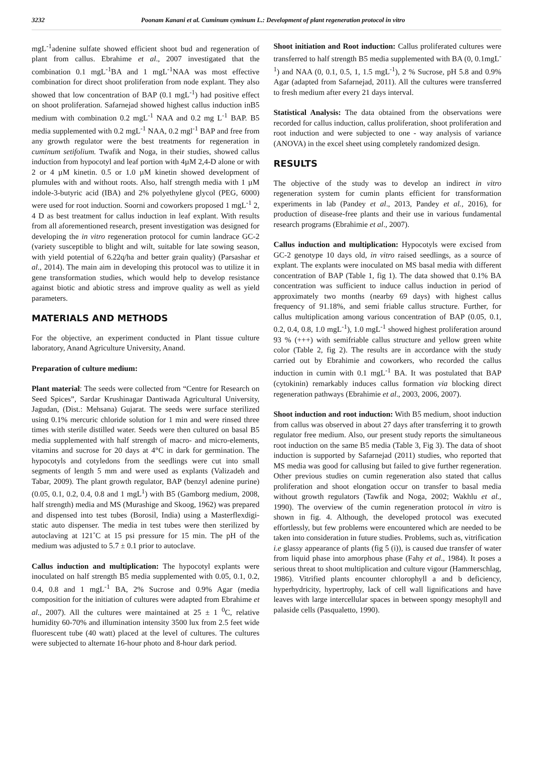3232 Poonam Kanani et al. Cuminum cyminum L.: Development of plant regeneration protocol in vitro
mgL<sup>-1</sup>adenine sulfate showed efficient shoot bud and regeneration of plant from callus. Ebrahime et al., 2007 investigated that the combination 0.1 mgL<sup>-1</sup>BA and 1 mgL<sup>-1</sup>NAA was most effective combination for direct shoot proliferation from node explant. They also showed that low concentration of BAP (0.1 mgL<sup>-1</sup>) had positive effect on shoot proliferation. Safarnejad showed highest callus induction inB5 medium with combination 0.2 mgL<sup>-1</sup> NAA and 0.2 mg L<sup>-1</sup> BAP. B5 media supplemented with 0.2 mgL<sup>-1</sup> NAA, 0.2 mgl<sup>-1</sup> BAP and free from any growth regulator were the best treatments for regeneration in cuminum setifolium. Twafik and Noga, in their studies, showed callus induction from hypocotyl and leaf portion with 4µM 2,4-D alone or with 2 or 4 µM kinetin. 0.5 or 1.0 µM kinetin showed development of plumules with and without roots. Also, half strength media with 1 µM indole-3-butyric acid (IBA) and 2% polyethylene glycol (PEG, 6000) were used for root induction. Soorni and coworkers proposed 1 mgL<sup>-1</sup> 2, 4 D as best treatment for callus induction in leaf explant. With results from all aforementioned research, present investigation was designed for developing the in vitro regeneration protocol for cumin landrace GC-2 (variety susceptible to blight and wilt, suitable for late sowing season, with yield potential of 6.22q/ha and better grain quality) (Parsashar et al., 2014). The main aim in developing this protocol was to utilize it in gene transformation studies, which would help to develop resistance against biotic and abiotic stress and improve quality as well as yield parameters.
MATERIALS AND METHODS
For the objective, an experiment conducted in Plant tissue culture laboratory, Anand Agriculture University, Anand.
Preparation of culture medium:
Plant material: The seeds were collected from “Centre for Research on Seed Spices”, Sardar Krushinagar Dantiwada Agricultural University, Jagudan, (Dist.: Mehsana) Gujarat. The seeds were surface sterilized using 0.1% mercuric chloride solution for 1 min and were rinsed three times with sterile distilled water. Seeds were then cultured on basal B5 media supplemented with half strength of macro- and micro-elements, vitamins and sucrose for 20 days at 4°C in dark for germination. The hypocotyls and cotyledons from the seedlings were cut into small segments of length 5 mm and were used as explants (Valizadeh and Tabar, 2009). The plant growth regulator, BAP (benzyl adenine purine) (0.05, 0.1, 0.2, 0.4, 0.8 and 1 mgL<sup>1</sup>) with B5 (Gamborg medium, 2008, half strength) media and MS (Murashige and Skoog, 1962) was prepared and dispensed into test tubes (Borosil, India) using a Masterflexdigi-static auto dispenser. The media in test tubes were then sterilized by autoclaving at 121˚C at 15 psi pressure for 15 min. The pH of the medium was adjusted to 5.7 ± 0.1 prior to autoclave.
Callus induction and multiplication: The hypocotyl explants were inoculated on half strength B5 media supplemented with 0.05, 0.1, 0.2, 0.4, 0.8 and 1 mgL<sup>-1</sup> BA, 2% Sucrose and 0.9% Agar (media composition for the initiation of cultures were adapted from Ebrahime et al., 2007). All the cultures were maintained at 25 ± 1 <sup>0</sup>C, relative humidity 60-70% and illumination intensity 3500 lux from 2.5 feet wide fluorescent tube (40 watt) placed at the level of cultures. The cultures were subjected to alternate 16-hour photo and 8-hour dark period.
Shoot initiation and Root induction: Callus proliferated cultures were transferred to half strength B5 media supplemented with BA (0, 0.1mgL<sup>-1</sup>) and NAA (0, 0.1, 0.5, 1, 1.5 mgL<sup>-1</sup>), 2 % Sucrose, pH 5.8 and 0.9% Agar (adapted from Safarnejad, 2011). All the cultures were transferred to fresh medium after every 21 days interval.
Statistical Analysis: The data obtained from the observations were recorded for callus induction, callus proliferation, shoot proliferation and root induction and were subjected to one - way analysis of variance (ANOVA) in the excel sheet using completely randomized design.
RESULTS
The objective of the study was to develop an indirect in vitro regeneration system for cumin plants efficient for transformation experiments in lab (Pandey et al., 2013, Pandey et al., 2016), for production of disease-free plants and their use in various fundamental research programs (Ebrahimie et al., 2007).
Callus induction and multiplication: Hypocotyls were excised from GC-2 genotype 10 days old, in vitro raised seedlings, as a source of explant. The explants were inoculated on MS basal media with different concentration of BAP (Table 1, fig 1). The data showed that 0.1% BA concentration was sufficient to induce callus induction in period of approximately two months (nearby 69 days) with highest callus frequency of 91.18%, and semi friable callus structure. Further, for callus multiplication among various concentration of BAP (0.05, 0.1, 0.2, 0.4, 0.8, 1.0 mgL<sup>-1</sup>), 1.0 mgL<sup>-1</sup> showed highest proliferation around 93 % (+++) with semifriable callus structure and yellow green white color (Table 2, fig 2). The results are in accordance with the study carried out by Ebrahimie and coworkers, who recorded the callus induction in cumin with 0.1 mgL<sup>-1</sup> BA. It was postulated that BAP (cytokinin) remarkably induces callus formation via blocking direct regeneration pathways (Ebrahimie et al., 2003, 2006, 2007).
Shoot induction and root induction: With B5 medium, shoot induction from callus was observed in about 27 days after transferring it to growth regulator free medium. Also, our present study reports the simultaneous root induction on the same B5 media (Table 3, Fig 3). The data of shoot induction is supported by Safarnejad (2011) studies, who reported that MS media was good for callusing but failed to give further regeneration. Other previous studies on cumin regeneration also stated that callus proliferation and shoot elongation occur on transfer to basal media without growth regulators (Tawfik and Noga, 2002; Wakhlu et al., 1990). The overview of the cumin regeneration protocol in vitro is shown in fig. 4. Although, the developed protocol was executed effortlessly, but few problems were encountered which are needed to be taken into consideration in future studies. Problems, such as, vitrification i.e glassy appearance of plants (fig 5 (i)), is caused due transfer of water from liquid phase into amorphous phase (Fahy et al., 1984). It poses a serious threat to shoot multiplication and culture vigour (Hammerschlag, 1986). Vitrified plants encounter chlorophyll a and b deficiency, hyperhydricity, hypertrophy, lack of cell wall lignifications and have leaves with large intercellular spaces in between spongy mesophyll and palaside cells (Pasqualetto, 1990).